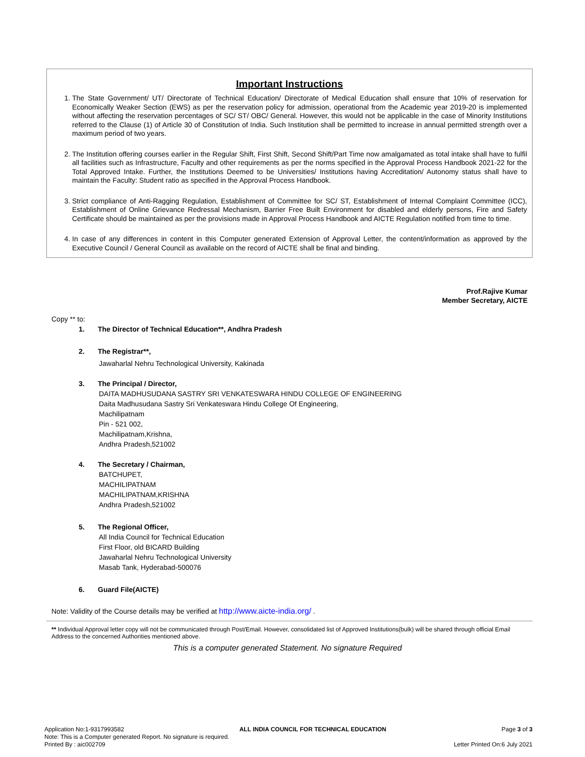Important Instructions
1. The State Government/ UT/ Directorate of Technical Education/ Directorate of Medical Education shall ensure that 10% of reservation for Economically Weaker Section (EWS) as per the reservation policy for admission, operational from the Academic year 2019-20 is implemented without affecting the reservation percentages of SC/ ST/ OBC/ General. However, this would not be applicable in the case of Minority Institutions referred to the Clause (1) of Article 30 of Constitution of India. Such Institution shall be permitted to increase in annual permitted strength over a maximum period of two years.
2. The Institution offering courses earlier in the Regular Shift, First Shift, Second Shift/Part Time now amalgamated as total intake shall have to fulfil all facilities such as Infrastructure, Faculty and other requirements as per the norms specified in the Approval Process Handbook 2021-22 for the Total Approved Intake. Further, the Institutions Deemed to be Universities/ Institutions having Accreditation/ Autonomy status shall have to maintain the Faculty: Student ratio as specified in the Approval Process Handbook.
3. Strict compliance of Anti-Ragging Regulation, Establishment of Committee for SC/ ST, Establishment of Internal Complaint Committee (ICC), Establishment of Online Grievance Redressal Mechanism, Barrier Free Built Environment for disabled and elderly persons, Fire and Safety Certificate should be maintained as per the provisions made in Approval Process Handbook and AICTE Regulation notified from time to time.
4. In case of any differences in content in this Computer generated Extension of Approval Letter, the content/information as approved by the Executive Council / General Council as available on the record of AICTE shall be final and binding.
Prof.Rajive Kumar
Member Secretary, AICTE
Copy ** to:
1. The Director of Technical Education**, Andhra Pradesh
2. The Registrar**,
Jawaharlal Nehru Technological University, Kakinada
3. The Principal / Director,
DAITA MADHUSUDANA SASTRY SRI VENKATESWARA HINDU COLLEGE OF ENGINEERING
Daita Madhusudana Sastry Sri Venkateswara Hindu College Of Engineering,
Machilipatnam
Pin - 521 002,
Machilipatnam,Krishna,
Andhra Pradesh,521002
4. The Secretary / Chairman,
BATCHUPET,
MACHILIPATNAM
MACHILIPATNAM,KRISHNA
Andhra Pradesh,521002
5. The Regional Officer,
All India Council for Technical Education
First Floor, old BICARD Building
Jawaharlal Nehru Technological University
Masab Tank, Hyderabad-500076
6. Guard File(AICTE)
Note: Validity of the Course details may be verified at http://www.aicte-india.org/ .
** Individual Approval letter copy will not be communicated through Post/Email. However, consolidated list of Approved Institutions(bulk) will be shared through official Email Address to the concerned Authorities mentioned above.
This is a computer generated Statement. No signature Required
Application No:1-9317993582 ALL INDIA COUNCIL FOR TECHNICAL EDUCATION Page 3 of 3
Note: This is a Computer generated Report. No signature is required.
Printed By : aic002709 Letter Printed On:6 July 2021